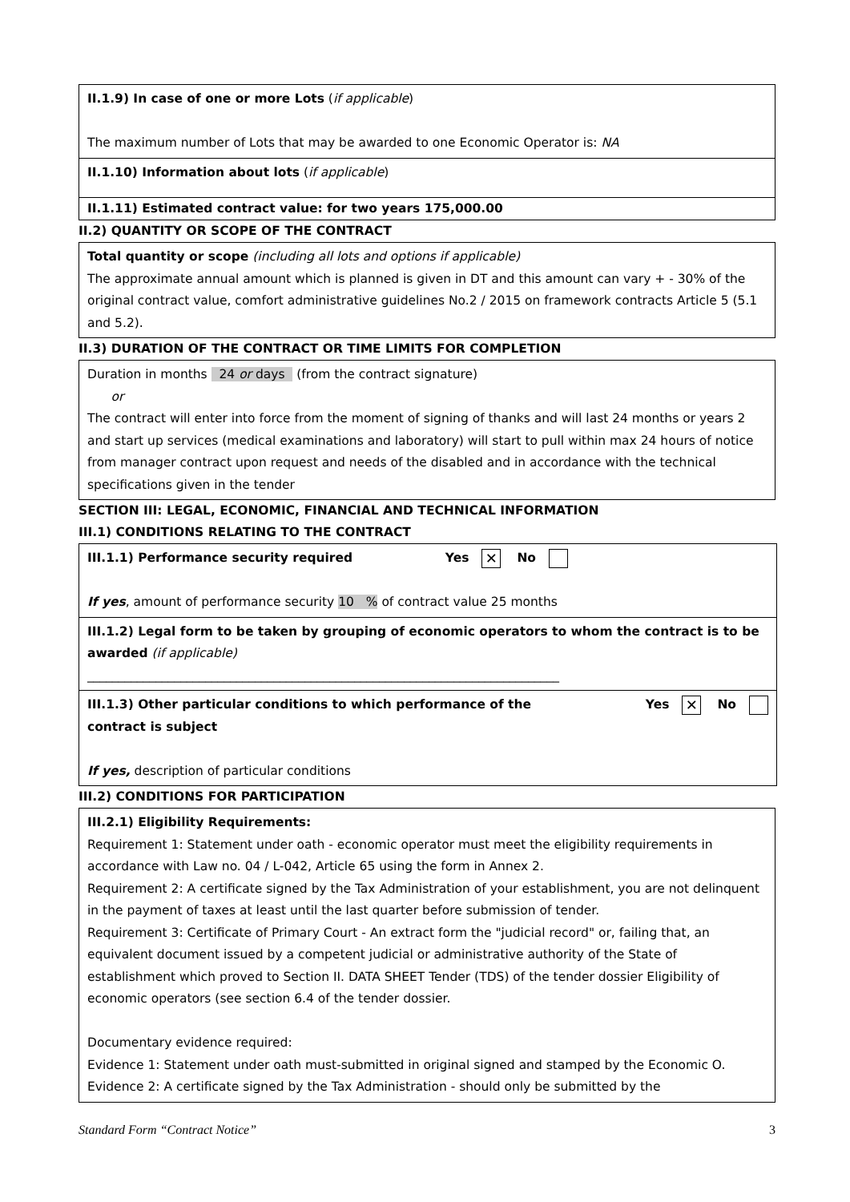II.1.9) In case of one or more Lots (if applicable)
The maximum number of Lots that may be awarded to one Economic Operator is: NA
II.1.10) Information about lots (if applicable)
II.1.11) Estimated contract value: for two years 175,000.00
II.2) QUANTITY OR SCOPE OF THE CONTRACT
Total quantity or scope (including all lots and options if applicable)
The approximate annual amount which is planned is given in DT and this amount can vary + - 30% of the original contract value, comfort administrative guidelines No.2 / 2015 on framework contracts Article 5 (5.1 and 5.2).
II.3) DURATION OF THE CONTRACT OR TIME LIMITS FOR COMPLETION
Duration in months 24 or days (from the contract signature)
or
The contract will enter into force from the moment of signing of thanks and will last 24 months or years 2 and start up services (medical examinations and laboratory) will start to pull within max 24 hours of notice from manager contract upon request and needs of the disabled and in accordance with the technical specifications given in the tender
SECTION III: LEGAL, ECONOMIC, FINANCIAL AND TECHNICAL INFORMATION
III.1) CONDITIONS RELATING TO THE CONTRACT
III.1.1) Performance security required Yes ✕ No
If yes, amount of performance security 10 % of contract value 25 months
III.1.2) Legal form to be taken by grouping of economic operators to whom the contract is to be awarded (if applicable)
____________________________________________________________________________
III.1.3) Other particular conditions to which performance of the contract is subject Yes ✕ No
If yes, description of particular conditions
III.2) CONDITIONS FOR PARTICIPATION
III.2.1) Eligibility Requirements:
Requirement 1: Statement under oath - economic operator must meet the eligibility requirements in accordance with Law no. 04 / L-042, Article 65 using the form in Annex 2.
Requirement 2: A certificate signed by the Tax Administration of your establishment, you are not delinquent in the payment of taxes at least until the last quarter before submission of tender.
Requirement 3: Certificate of Primary Court - An extract form the "judicial record" or, failing that, an equivalent document issued by a competent judicial or administrative authority of the State of establishment which proved to Section II. DATA SHEET Tender (TDS) of the tender dossier Eligibility of economic operators (see section 6.4 of the tender dossier.
Documentary evidence required:
Evidence 1: Statement under oath must-submitted in original signed and stamped by the Economic O.
Evidence 2: A certificate signed by the Tax Administration - should only be submitted by the
Standard Form “Contract Notice” 3